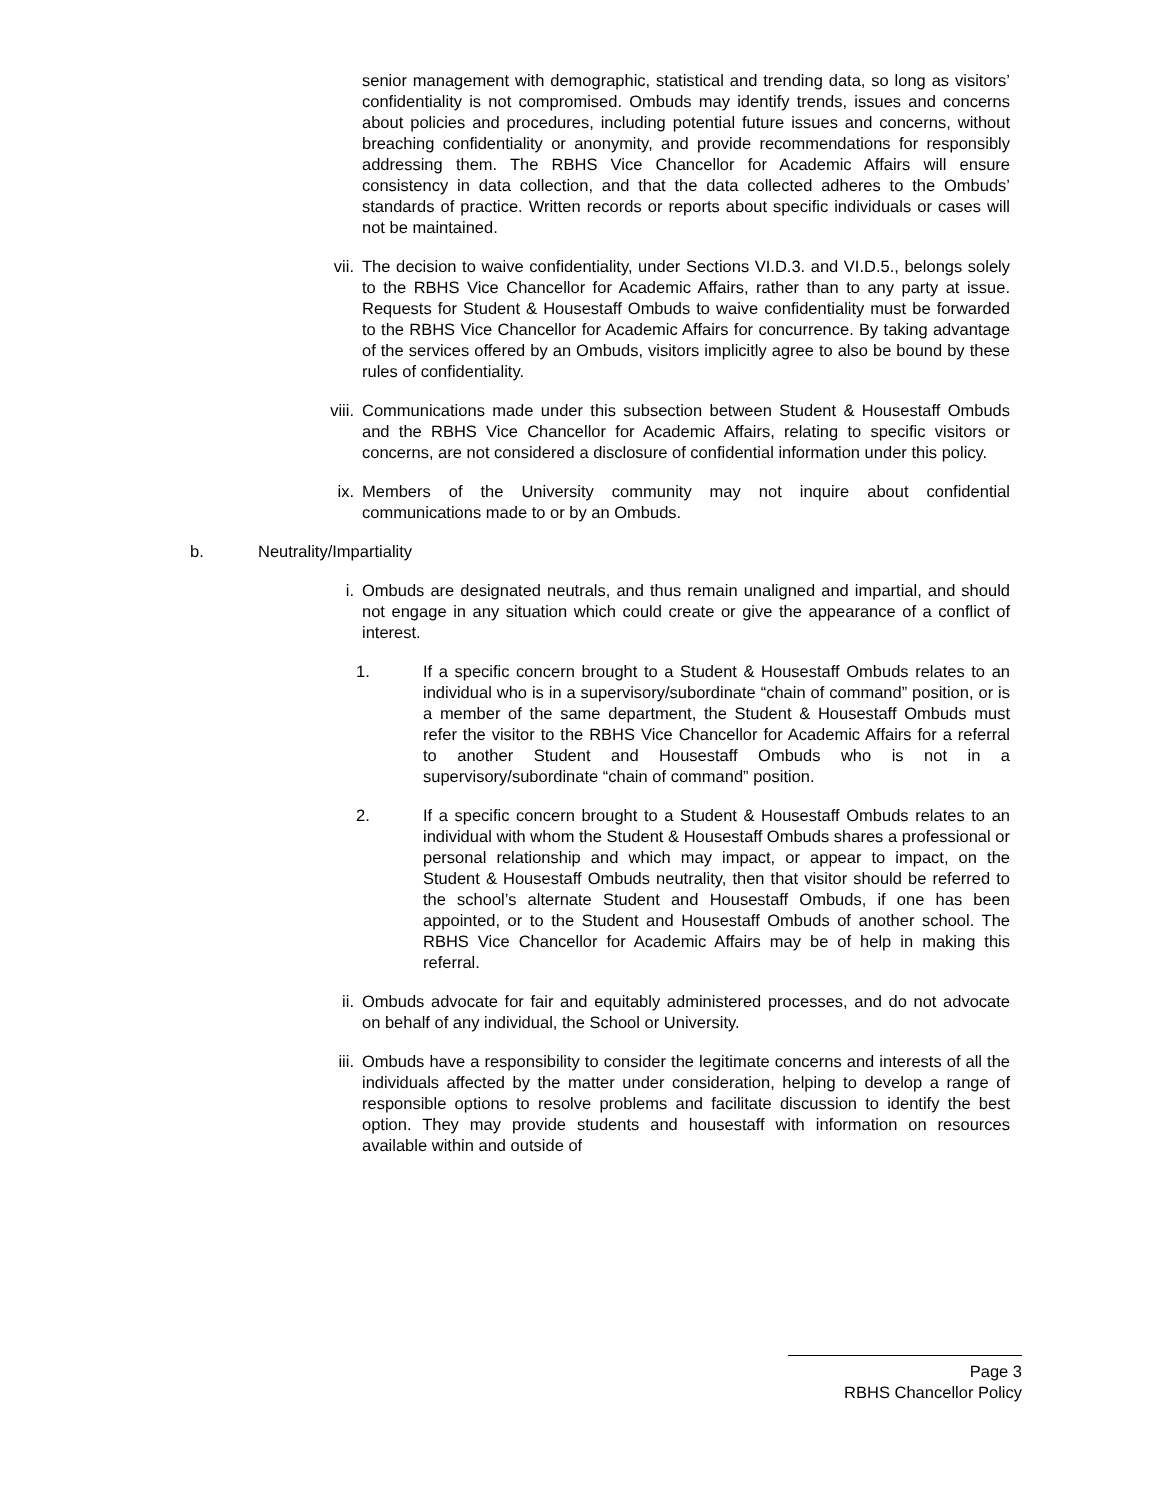senior management with demographic, statistical and trending data, so long as visitors’ confidentiality is not compromised. Ombuds may identify trends, issues and concerns about policies and procedures, including potential future issues and concerns, without breaching confidentiality or anonymity, and provide recommendations for responsibly addressing them. The RBHS Vice Chancellor for Academic Affairs will ensure consistency in data collection, and that the data collected adheres to the Ombuds’ standards of practice. Written records or reports about specific individuals or cases will not be maintained.
vii. The decision to waive confidentiality, under Sections VI.D.3. and VI.D.5., belongs solely to the RBHS Vice Chancellor for Academic Affairs, rather than to any party at issue. Requests for Student & Housestaff Ombuds to waive confidentiality must be forwarded to the RBHS Vice Chancellor for Academic Affairs for concurrence. By taking advantage of the services offered by an Ombuds, visitors implicitly agree to also be bound by these rules of confidentiality.
viii.
Communications made under this subsection between Student & Housestaff Ombuds and the RBHS Vice Chancellor for Academic Affairs, relating to specific visitors or concerns, are not considered a disclosure of confidential information under this policy.
ix. Members of the University community may not inquire about confidential communications made to or by an Ombuds.
b. Neutrality/Impartiality
i. Ombuds are designated neutrals, and thus remain unaligned and impartial, and should not engage in any situation which could create or give the appearance of a conflict of interest.
1. If a specific concern brought to a Student & Housestaff Ombuds relates to an individual who is in a supervisory/subordinate “chain of command” position, or is a member of the same department, the Student & Housestaff Ombuds must refer the visitor to the RBHS Vice Chancellor for Academic Affairs for a referral to another Student and Housestaff Ombuds who is not in a supervisory/subordinate “chain of command” position.
2. If a specific concern brought to a Student & Housestaff Ombuds relates to an individual with whom the Student & Housestaff Ombuds shares a professional or personal relationship and which may impact, or appear to impact, on the Student & Housestaff Ombuds neutrality, then that visitor should be referred to the school’s alternate Student and Housestaff Ombuds, if one has been appointed, or to the Student and Housestaff Ombuds of another school. The RBHS Vice Chancellor for Academic Affairs may be of help in making this referral.
ii. Ombuds advocate for fair and equitably administered processes, and do not advocate on behalf of any individual, the School or University.
iii. Ombuds have a responsibility to consider the legitimate concerns and interests of all the individuals affected by the matter under consideration, helping to develop a range of responsible options to resolve problems and facilitate discussion to identify the best option. They may provide students and housestaff with information on resources available within and outside of
Page 3
RBHS Chancellor Policy